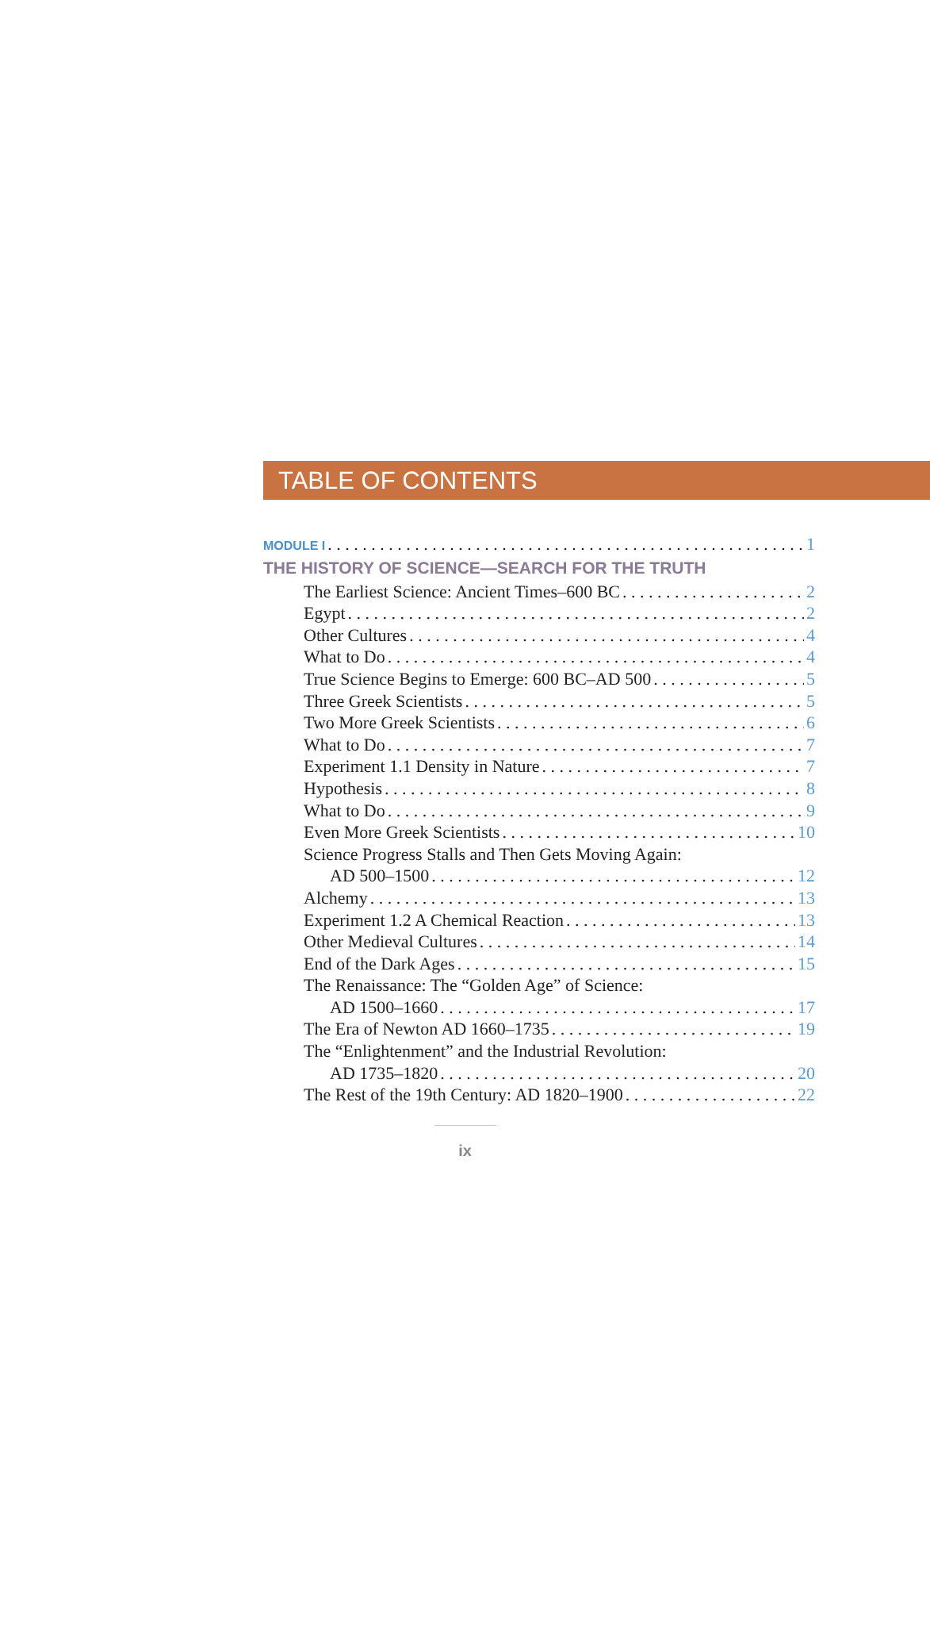TABLE OF CONTENTS
MODULE I 1
THE HISTORY OF SCIENCE—SEARCH FOR THE TRUTH
The Earliest Science: Ancient Times–600 BC 2
Egypt 2
Other Cultures 4
What to Do 4
True Science Begins to Emerge: 600 BC–AD 500 5
Three Greek Scientists 5
Two More Greek Scientists 6
What to Do 7
Experiment 1.1 Density in Nature 7
Hypothesis 8
What to Do 9
Even More Greek Scientists 10
Science Progress Stalls and Then Gets Moving Again:
AD 500–1500 12
Alchemy 13
Experiment 1.2 A Chemical Reaction 13
Other Medieval Cultures 14
End of the Dark Ages 15
The Renaissance: The “Golden Age” of Science:
AD 1500–1660 17
The Era of Newton AD 1660–1735 19
The “Enlightenment” and the Industrial Revolution:
AD 1735–1820 20
The Rest of the 19th Century: AD 1820–1900 22
ix